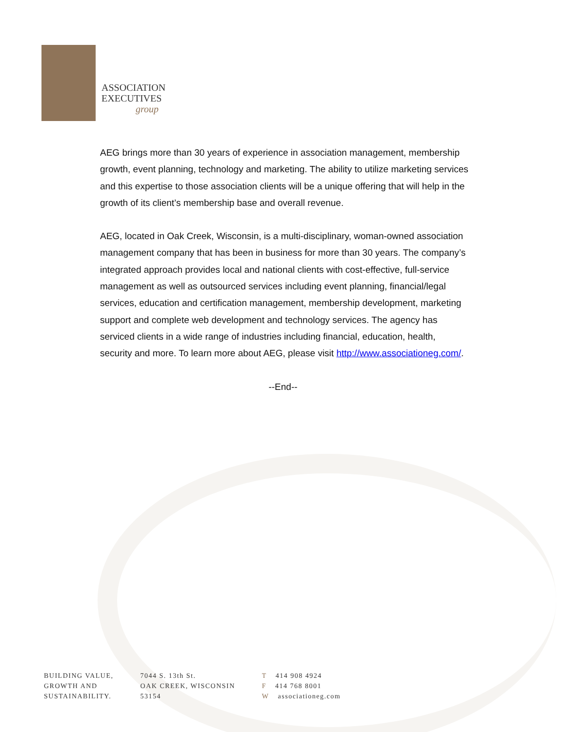ASSOCIATION
EXECUTIVES
group
AEG brings more than 30 years of experience in association management, membership growth, event planning, technology and marketing. The ability to utilize marketing services and this expertise to those association clients will be a unique offering that will help in the growth of its client’s membership base and overall revenue.
AEG, located in Oak Creek, Wisconsin, is a multi-disciplinary, woman-owned association management company that has been in business for more than 30 years. The company’s integrated approach provides local and national clients with cost-effective, full-service management as well as outsourced services including event planning, financial/legal services, education and certification management, membership development, marketing support and complete web development and technology services. The agency has serviced clients in a wide range of industries including financial, education, health, security and more. To learn more about AEG, please visit http://www.associationeg.com/.
--End--
BUILDING VALUE,
GROWTH AND
SUSTAINABILITY.
7044 S. 13th St.
OAK CREEK, WISCONSIN
53154
T 414 908 4924
F 414 768 8001
Wassociationeg.com